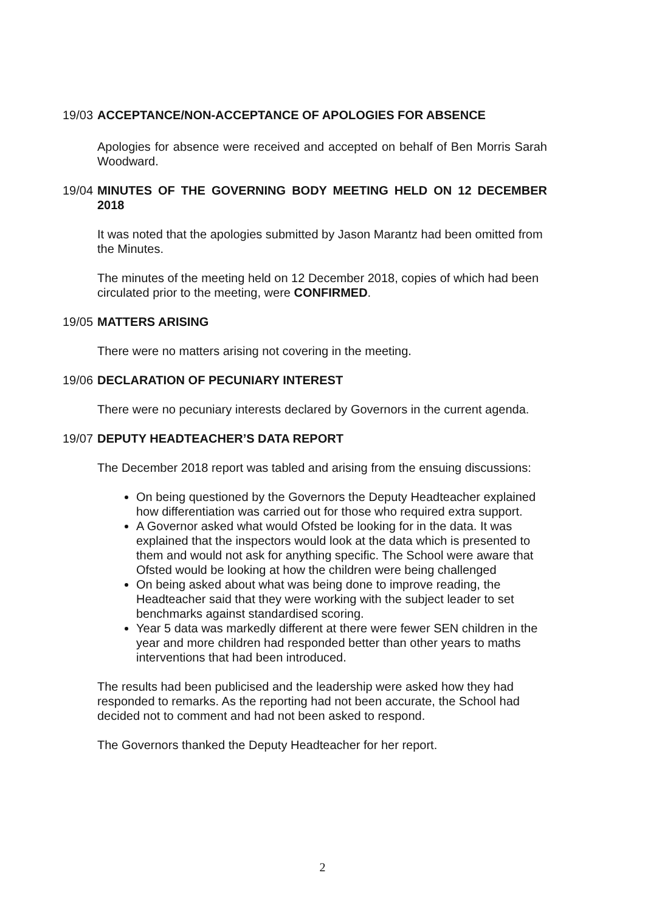19/03 ACCEPTANCE/NON-ACCEPTANCE OF APOLOGIES FOR ABSENCE
Apologies for absence were received and accepted on behalf of Ben Morris Sarah Woodward.
19/04 MINUTES OF THE GOVERNING BODY MEETING HELD ON 12 DECEMBER 2018
It was noted that the apologies submitted by Jason Marantz had been omitted from the Minutes.
The minutes of the meeting held on 12 December 2018, copies of which had been circulated prior to the meeting, were CONFIRMED.
19/05 MATTERS ARISING
There were no matters arising not covering in the meeting.
19/06 DECLARATION OF PECUNIARY INTEREST
There were no pecuniary interests declared by Governors in the current agenda.
19/07 DEPUTY HEADTEACHER’S DATA REPORT
The December 2018 report was tabled and arising from the ensuing discussions:
On being questioned by the Governors the Deputy Headteacher explained how differentiation was carried out for those who required extra support.
A Governor asked what would Ofsted be looking for in the data. It was explained that the inspectors would look at the data which is presented to them and would not ask for anything specific. The School were aware that Ofsted would be looking at how the children were being challenged
On being asked about what was being done to improve reading, the Headteacher said that they were working with the subject leader to set benchmarks against standardised scoring.
Year 5 data was markedly different at there were fewer SEN children in the year and more children had responded better than other years to maths interventions that had been introduced.
The results had been publicised and the leadership were asked how they had responded to remarks. As the reporting had not been accurate, the School had decided not to comment and had not been asked to respond.
The Governors thanked the Deputy Headteacher for her report.
2